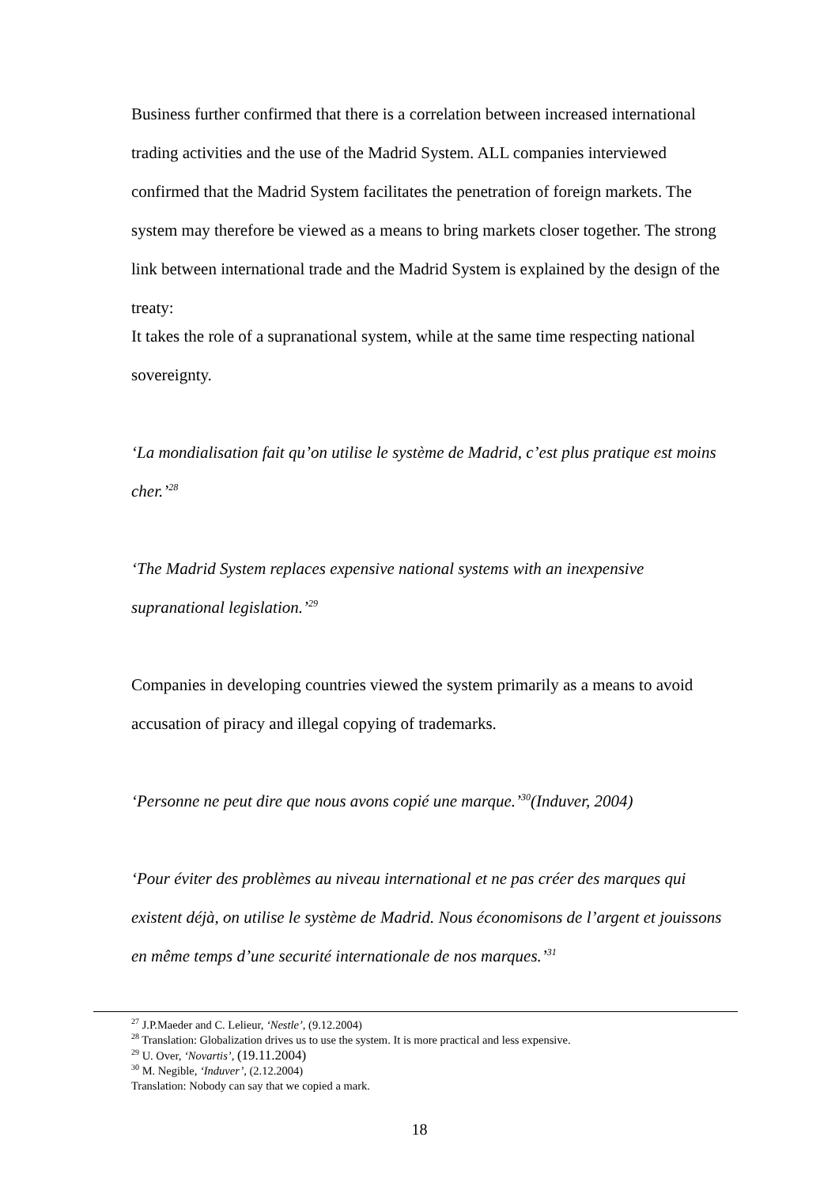Business further confirmed that there is a correlation between increased international trading activities and the use of the Madrid System. ALL companies interviewed confirmed that the Madrid System facilitates the penetration of foreign markets. The system may therefore be viewed as a means to bring markets closer together. The strong link between international trade and the Madrid System is explained by the design of the treaty:
It takes the role of a supranational system, while at the same time respecting national sovereignty.
‘La mondialisation fait qu’on utilise le système de Madrid, c’est plus pratique est moins cher.’<sup>28</sup>
‘The Madrid System replaces expensive national systems with an inexpensive supranational legislation.’<sup>29</sup>
Companies in developing countries viewed the system primarily as a means to avoid accusation of piracy and illegal copying of trademarks.
‘Personne ne peut dire que nous avons copié une marque.’<sup>30</sup>(Induver, 2004)
‘Pour éviter des problèmes au niveau international et ne pas créer des marques qui existent déjà, on utilise le système de Madrid. Nous économisons de l’argent et jouissons en même temps d’une securité internationale de nos marques.’<sup>31</sup>
<sup>27</sup> J.P.Maeder and C. Lelieur, ‘Nestle’, (9.12.2004)
<sup>28</sup> Translation: Globalization drives us to use the system. It is more practical and less expensive.
<sup>29</sup> U. Over, ‘Novartis’, (19.11.2004)
<sup>30</sup> M. Negible, ‘Induver’, (2.12.2004)
Translation: Nobody can say that we copied a mark.
18